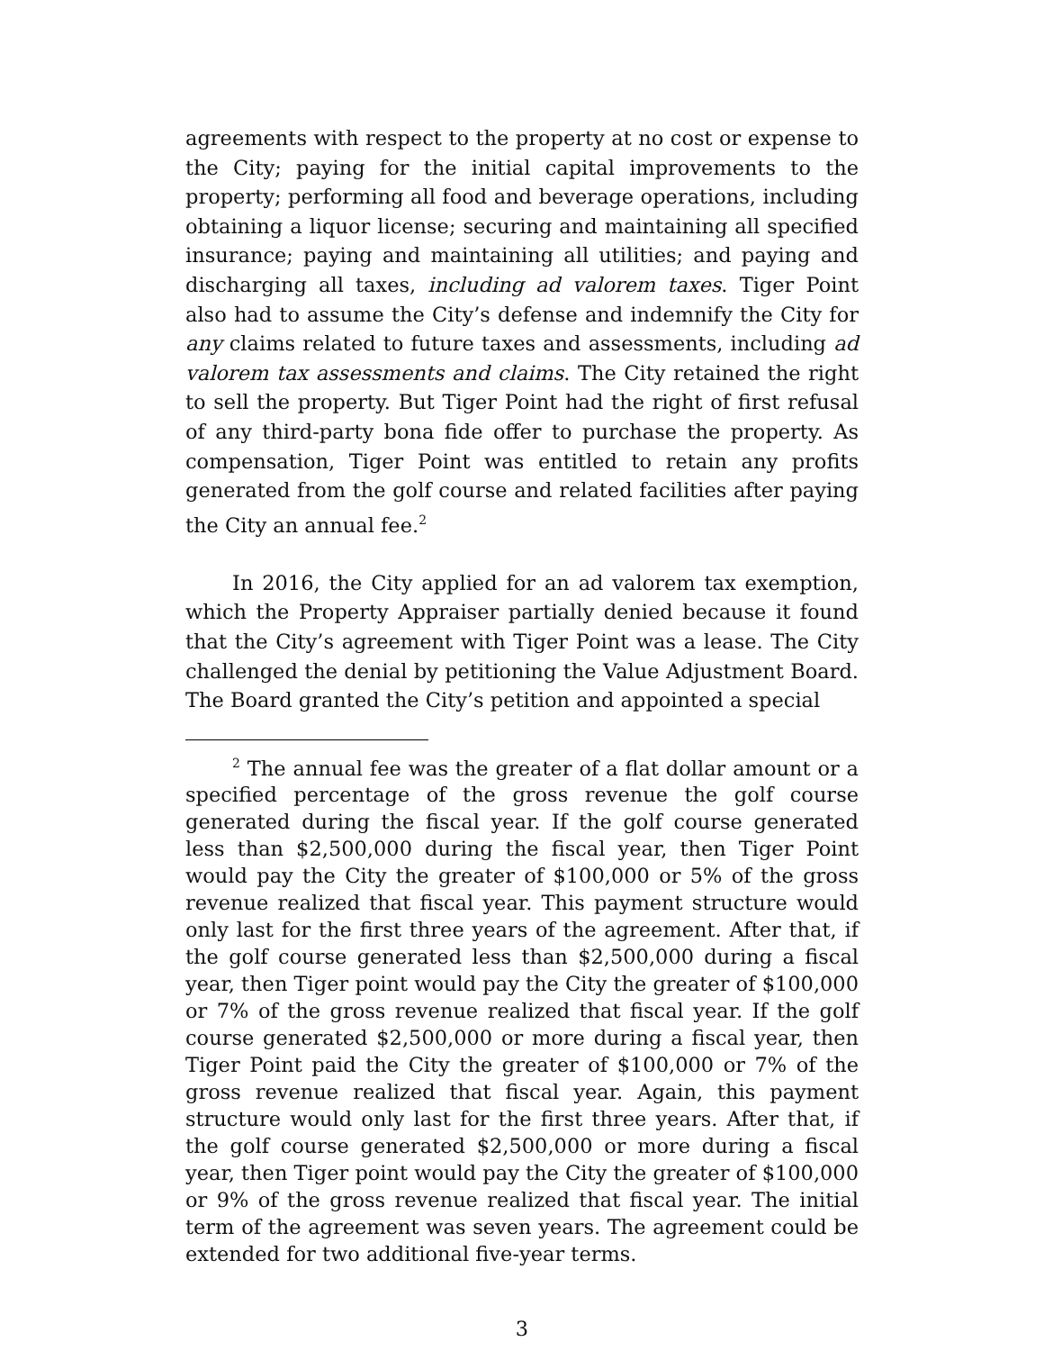agreements with respect to the property at no cost or expense to the City; paying for the initial capital improvements to the property; performing all food and beverage operations, including obtaining a liquor license; securing and maintaining all specified insurance; paying and maintaining all utilities; and paying and discharging all taxes, including ad valorem taxes. Tiger Point also had to assume the City’s defense and indemnify the City for any claims related to future taxes and assessments, including ad valorem tax assessments and claims. The City retained the right to sell the property. But Tiger Point had the right of first refusal of any third-party bona fide offer to purchase the property. As compensation, Tiger Point was entitled to retain any profits generated from the golf course and related facilities after paying the City an annual fee.<sup>2</sup>
In 2016, the City applied for an ad valorem tax exemption, which the Property Appraiser partially denied because it found that the City’s agreement with Tiger Point was a lease. The City challenged the denial by petitioning the Value Adjustment Board. The Board granted the City’s petition and appointed a special
<sup>2</sup> The annual fee was the greater of a flat dollar amount or a specified percentage of the gross revenue the golf course generated during the fiscal year. If the golf course generated less than $2,500,000 during the fiscal year, then Tiger Point would pay the City the greater of $100,000 or 5% of the gross revenue realized that fiscal year. This payment structure would only last for the first three years of the agreement. After that, if the golf course generated less than $2,500,000 during a fiscal year, then Tiger point would pay the City the greater of $100,000 or 7% of the gross revenue realized that fiscal year. If the golf course generated $2,500,000 or more during a fiscal year, then Tiger Point paid the City the greater of $100,000 or 7% of the gross revenue realized that fiscal year. Again, this payment structure would only last for the first three years. After that, if the golf course generated $2,500,000 or more during a fiscal year, then Tiger point would pay the City the greater of $100,000 or 9% of the gross revenue realized that fiscal year. The initial term of the agreement was seven years. The agreement could be extended for two additional five-year terms.
3